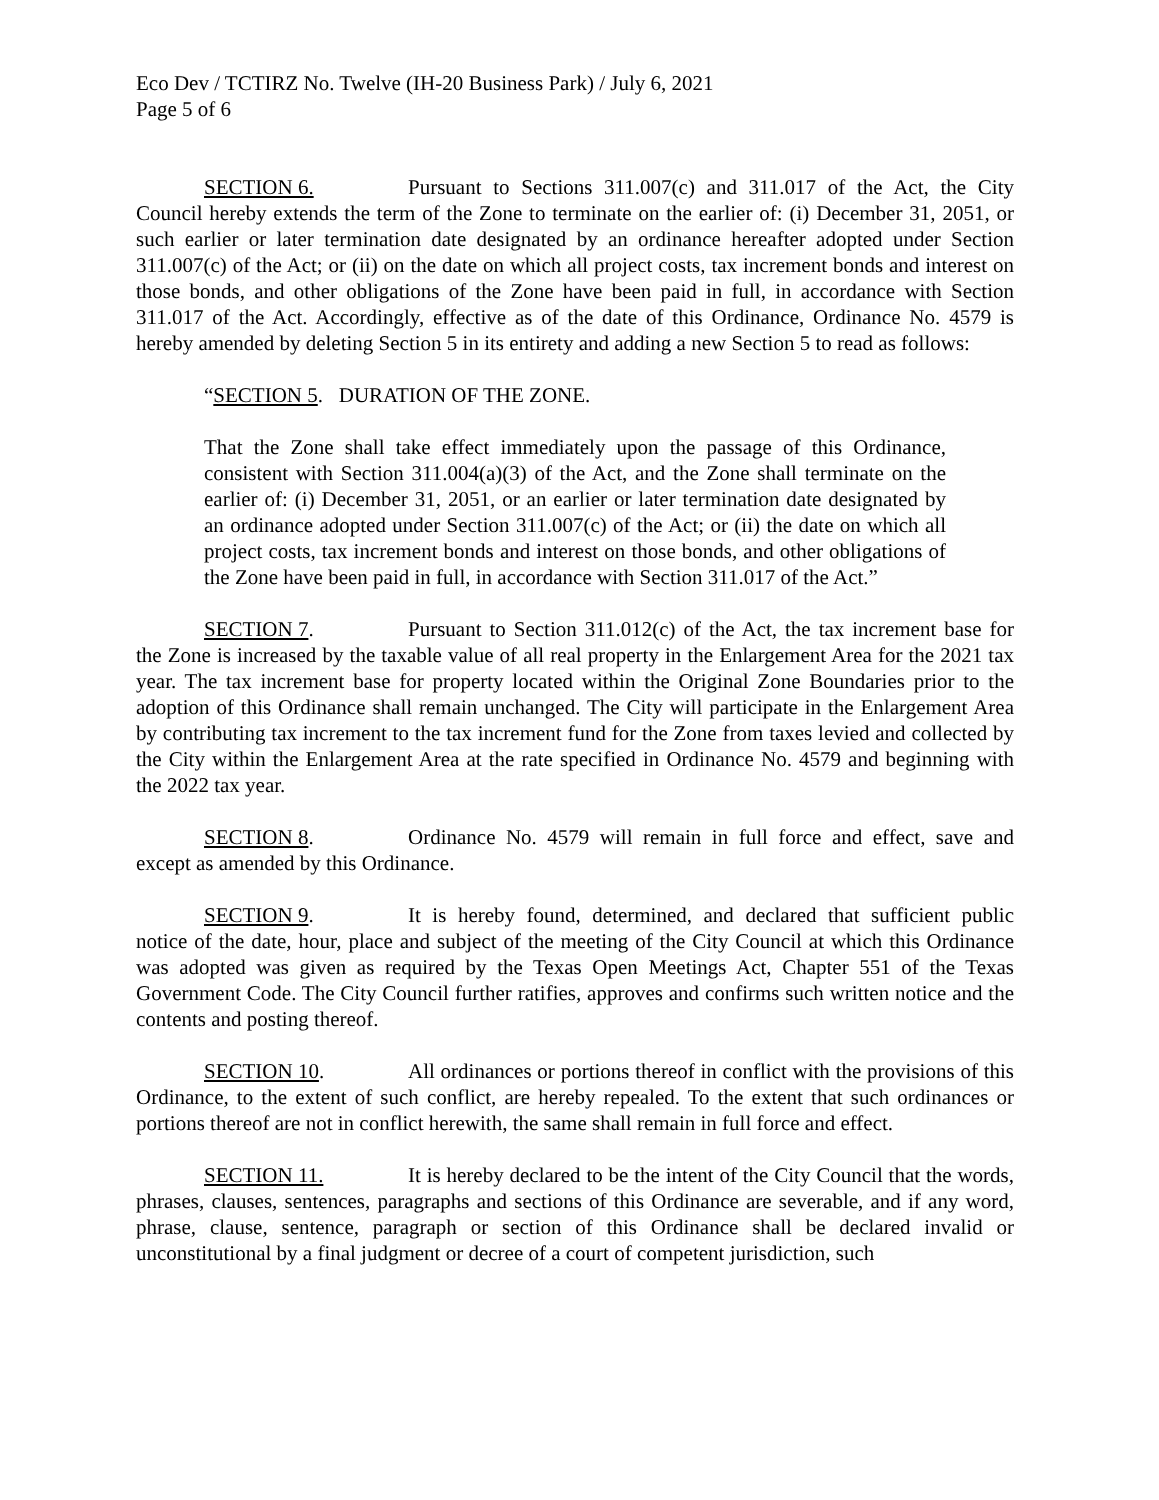Eco Dev / TCTIRZ No. Twelve (IH-20 Business Park) / July 6, 2021
Page 5 of 6
SECTION 6. Pursuant to Sections 311.007(c) and 311.017 of the Act, the City Council hereby extends the term of the Zone to terminate on the earlier of: (i) December 31, 2051, or such earlier or later termination date designated by an ordinance hereafter adopted under Section 311.007(c) of the Act; or (ii) on the date on which all project costs, tax increment bonds and interest on those bonds, and other obligations of the Zone have been paid in full, in accordance with Section 311.017 of the Act. Accordingly, effective as of the date of this Ordinance, Ordinance No. 4579 is hereby amended by deleting Section 5 in its entirety and adding a new Section 5 to read as follows:
“SECTION 5. DURATION OF THE ZONE.
That the Zone shall take effect immediately upon the passage of this Ordinance, consistent with Section 311.004(a)(3) of the Act, and the Zone shall terminate on the earlier of: (i) December 31, 2051, or an earlier or later termination date designated by an ordinance adopted under Section 311.007(c) of the Act; or (ii) the date on which all project costs, tax increment bonds and interest on those bonds, and other obligations of the Zone have been paid in full, in accordance with Section 311.017 of the Act.”
SECTION 7. Pursuant to Section 311.012(c) of the Act, the tax increment base for the Zone is increased by the taxable value of all real property in the Enlargement Area for the 2021 tax year. The tax increment base for property located within the Original Zone Boundaries prior to the adoption of this Ordinance shall remain unchanged. The City will participate in the Enlargement Area by contributing tax increment to the tax increment fund for the Zone from taxes levied and collected by the City within the Enlargement Area at the rate specified in Ordinance No. 4579 and beginning with the 2022 tax year.
SECTION 8. Ordinance No. 4579 will remain in full force and effect, save and except as amended by this Ordinance.
SECTION 9. It is hereby found, determined, and declared that sufficient public notice of the date, hour, place and subject of the meeting of the City Council at which this Ordinance was adopted was given as required by the Texas Open Meetings Act, Chapter 551 of the Texas Government Code. The City Council further ratifies, approves and confirms such written notice and the contents and posting thereof.
SECTION 10. All ordinances or portions thereof in conflict with the provisions of this Ordinance, to the extent of such conflict, are hereby repealed. To the extent that such ordinances or portions thereof are not in conflict herewith, the same shall remain in full force and effect.
SECTION 11. It is hereby declared to be the intent of the City Council that the words, phrases, clauses, sentences, paragraphs and sections of this Ordinance are severable, and if any word, phrase, clause, sentence, paragraph or section of this Ordinance shall be declared invalid or unconstitutional by a final judgment or decree of a court of competent jurisdiction, such